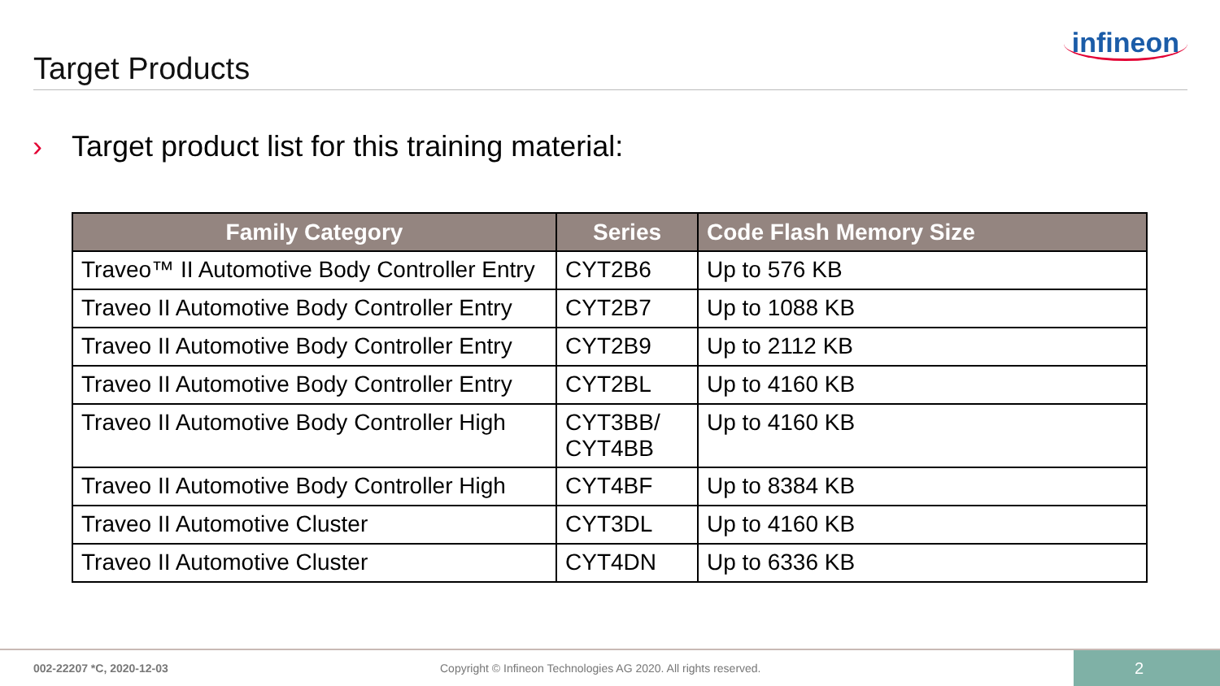Target Products
infineon
› Target product list for this training material:
| Family Category | Series | Code Flash Memory Size |
| --- | --- | --- |
| Traveo™ II Automotive Body Controller Entry | CYT2B6 | Up to 576 KB |
| Traveo II Automotive Body Controller Entry | CYT2B7 | Up to 1088 KB |
| Traveo II Automotive Body Controller Entry | CYT2B9 | Up to 2112 KB |
| Traveo II Automotive Body Controller Entry | CYT2BL | Up to 4160 KB |
| Traveo II Automotive Body Controller High | CYT3BB/ CYT4BB | Up to 4160 KB |
| Traveo II Automotive Body Controller High | CYT4BF | Up to 8384 KB |
| Traveo II Automotive Cluster | CYT3DL | Up to 4160 KB |
| Traveo II Automotive Cluster | CYT4DN | Up to 6336 KB |
002-22207 *C, 2020-12-03
Copyright © Infineon Technologies AG 2020. All rights reserved.
2